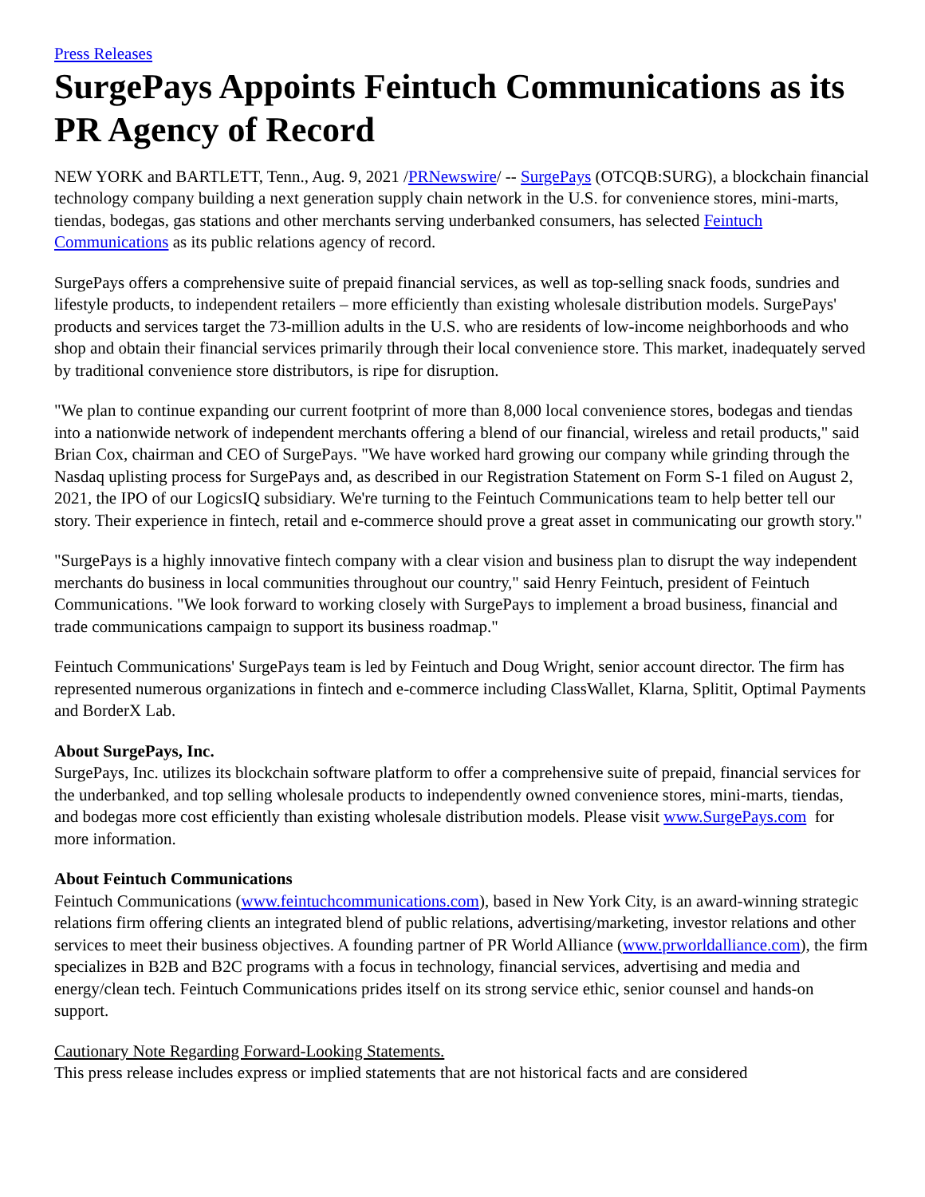Press Releases
SurgePays Appoints Feintuch Communications as its PR Agency of Record
NEW YORK and BARTLETT, Tenn., Aug. 9, 2021 /PRNewswire/ -- SurgePays (OTCQB:SURG), a blockchain financial technology company building a next generation supply chain network in the U.S. for convenience stores, mini-marts, tiendas, bodegas, gas stations and other merchants serving underbanked consumers, has selected Feintuch Communications as its public relations agency of record.
SurgePays offers a comprehensive suite of prepaid financial services, as well as top-selling snack foods, sundries and lifestyle products, to independent retailers – more efficiently than existing wholesale distribution models. SurgePays' products and services target the 73-million adults in the U.S. who are residents of low-income neighborhoods and who shop and obtain their financial services primarily through their local convenience store. This market, inadequately served by traditional convenience store distributors, is ripe for disruption.
"We plan to continue expanding our current footprint of more than 8,000 local convenience stores, bodegas and tiendas into a nationwide network of independent merchants offering a blend of our financial, wireless and retail products," said Brian Cox, chairman and CEO of SurgePays. "We have worked hard growing our company while grinding through the Nasdaq uplisting process for SurgePays and, as described in our Registration Statement on Form S-1 filed on August 2, 2021, the IPO of our LogicsIQ subsidiary. We're turning to the Feintuch Communications team to help better tell our story. Their experience in fintech, retail and e-commerce should prove a great asset in communicating our growth story."
"SurgePays is a highly innovative fintech company with a clear vision and business plan to disrupt the way independent merchants do business in local communities throughout our country," said Henry Feintuch, president of Feintuch Communications. "We look forward to working closely with SurgePays to implement a broad business, financial and trade communications campaign to support its business roadmap."
Feintuch Communications' SurgePays team is led by Feintuch and Doug Wright, senior account director. The firm has represented numerous organizations in fintech and e-commerce including ClassWallet, Klarna, Splitit, Optimal Payments and BorderX Lab.
About SurgePays, Inc.
SurgePays, Inc. utilizes its blockchain software platform to offer a comprehensive suite of prepaid, financial services for the underbanked, and top selling wholesale products to independently owned convenience stores, mini-marts, tiendas, and bodegas more cost efficiently than existing wholesale distribution models. Please visit www.SurgePays.com for more information.
About Feintuch Communications
Feintuch Communications (www.feintuchcommunications.com), based in New York City, is an award-winning strategic relations firm offering clients an integrated blend of public relations, advertising/marketing, investor relations and other services to meet their business objectives. A founding partner of PR World Alliance (www.prworldalliance.com), the firm specializes in B2B and B2C programs with a focus in technology, financial services, advertising and media and energy/clean tech. Feintuch Communications prides itself on its strong service ethic, senior counsel and hands-on support.
Cautionary Note Regarding Forward-Looking Statements.
This press release includes express or implied statements that are not historical facts and are considered